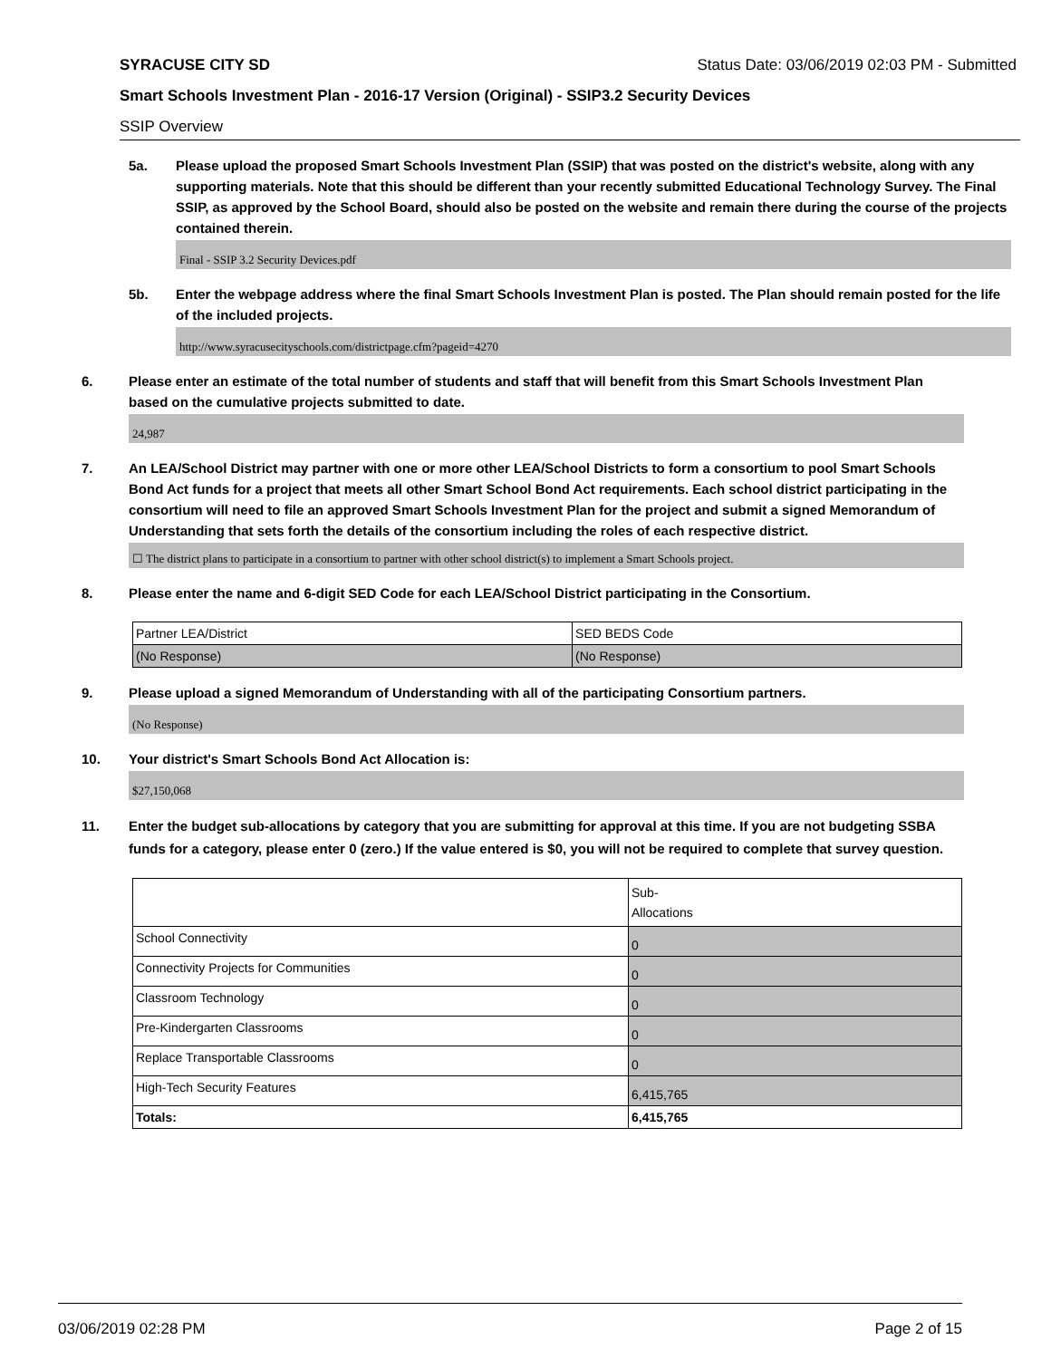SYRACUSE CITY SD Status Date: 03/06/2019 02:03 PM - Submitted
Smart Schools Investment Plan - 2016-17 Version (Original) - SSIP3.2 Security Devices
SSIP Overview
5a. Please upload the proposed Smart Schools Investment Plan (SSIP) that was posted on the district's website, along with any supporting materials. Note that this should be different than your recently submitted Educational Technology Survey. The Final SSIP, as approved by the School Board, should also be posted on the website and remain there during the course of the projects contained therein.
Final - SSIP 3.2 Security Devices.pdf
5b. Enter the webpage address where the final Smart Schools Investment Plan is posted. The Plan should remain posted for the life of the included projects.
http://www.syracusecityschools.com/districtpage.cfm?pageid=4270
6. Please enter an estimate of the total number of students and staff that will benefit from this Smart Schools Investment Plan based on the cumulative projects submitted to date.
24,987
7. An LEA/School District may partner with one or more other LEA/School Districts to form a consortium to pool Smart Schools Bond Act funds for a project that meets all other Smart School Bond Act requirements. Each school district participating in the consortium will need to file an approved Smart Schools Investment Plan for the project and submit a signed Memorandum of Understanding that sets forth the details of the consortium including the roles of each respective district.
☐ The district plans to participate in a consortium to partner with other school district(s) to implement a Smart Schools project.
8. Please enter the name and 6-digit SED Code for each LEA/School District participating in the Consortium.
| Partner LEA/District | SED BEDS Code |
| --- | --- |
| (No Response) | (No Response) |
9. Please upload a signed Memorandum of Understanding with all of the participating Consortium partners.
(No Response)
10. Your district's Smart Schools Bond Act Allocation is:
$27,150,068
11. Enter the budget sub-allocations by category that you are submitting for approval at this time. If you are not budgeting SSBA funds for a category, please enter 0 (zero.) If the value entered is $0, you will not be required to complete that survey question.
| | Sub- Allocations |
| --- | --- |
| School Connectivity | 0 |
| Connectivity Projects for Communities | 0 |
| Classroom Technology | 0 |
| Pre-Kindergarten Classrooms | 0 |
| Replace Transportable Classrooms | 0 |
| High-Tech Security Features | 6,415,765 |
| Totals: | 6,415,765 |
03/06/2019 02:28 PM Page 2 of 15